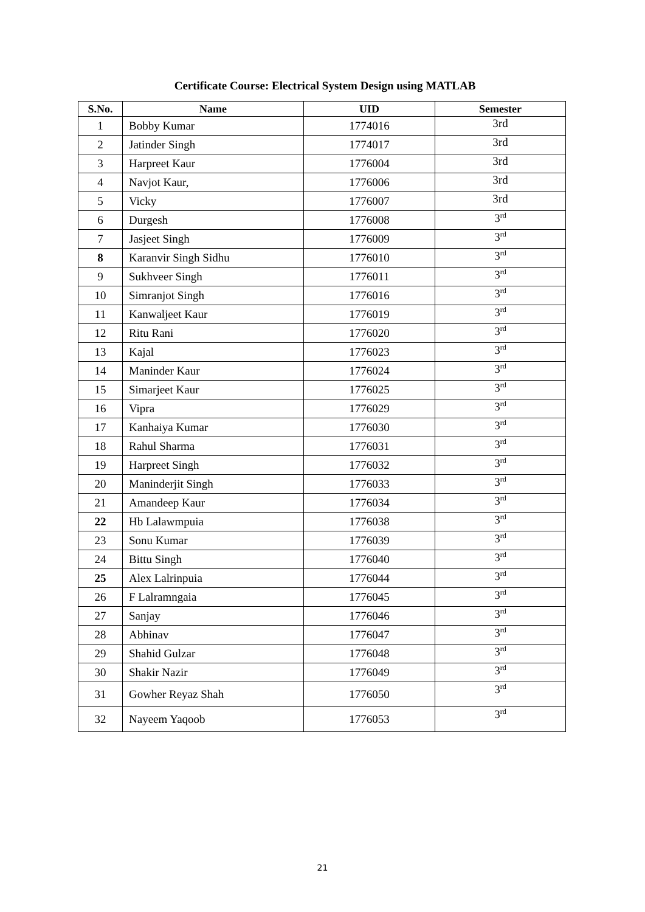Certificate Course: Electrical System Design using MATLAB
| S.No. | Name | UID | Semester |
| --- | --- | --- | --- |
| 1 | Bobby Kumar | 1774016 | 3rd |
| 2 | Jatinder Singh | 1774017 | 3rd |
| 3 | Harpreet Kaur | 1776004 | 3rd |
| 4 | Navjot Kaur, | 1776006 | 3rd |
| 5 | Vicky | 1776007 | 3rd |
| 6 | Durgesh | 1776008 | 3<sup>rd</sup> |
| 7 | Jasjeet Singh | 1776009 | 3<sup>rd</sup> |
| 8 | Karanvir Singh Sidhu | 1776010 | 3<sup>rd</sup> |
| 9 | Sukhveer Singh | 1776011 | 3<sup>rd</sup> |
| 10 | Simranjot Singh | 1776016 | 3<sup>rd</sup> |
| 11 | Kanwaljeet Kaur | 1776019 | 3<sup>rd</sup> |
| 12 | Ritu Rani | 1776020 | 3<sup>rd</sup> |
| 13 | Kajal | 1776023 | 3<sup>rd</sup> |
| 14 | Maninder Kaur | 1776024 | 3<sup>rd</sup> |
| 15 | Simarjeet Kaur | 1776025 | 3<sup>rd</sup> |
| 16 | Vipra | 1776029 | 3<sup>rd</sup> |
| 17 | Kanhaiya Kumar | 1776030 | 3<sup>rd</sup> |
| 18 | Rahul Sharma | 1776031 | 3<sup>rd</sup> |
| 19 | Harpreet Singh | 1776032 | 3<sup>rd</sup> |
| 20 | Maninderjit Singh | 1776033 | 3<sup>rd</sup> |
| 21 | Amandeep Kaur | 1776034 | 3<sup>rd</sup> |
| 22 | Hb Lalawmpuia | 1776038 | 3<sup>rd</sup> |
| 23 | Sonu Kumar | 1776039 | 3<sup>rd</sup> |
| 24 | Bittu Singh | 1776040 | 3<sup>rd</sup> |
| 25 | Alex Lalrinpuia | 1776044 | 3<sup>rd</sup> |
| 26 | F Lalramngaia | 1776045 | 3<sup>rd</sup> |
| 27 | Sanjay | 1776046 | 3<sup>rd</sup> |
| 28 | Abhinav | 1776047 | 3<sup>rd</sup> |
| 29 | Shahid Gulzar | 1776048 | 3<sup>rd</sup> |
| 30 | Shakir Nazir | 1776049 | 3<sup>rd</sup> |
| 31 | Gowher Reyaz Shah | 1776050 | 3<sup>rd</sup> |
| 32 | Nayeem Yaqoob | 1776053 | 3<sup>rd</sup> |
21